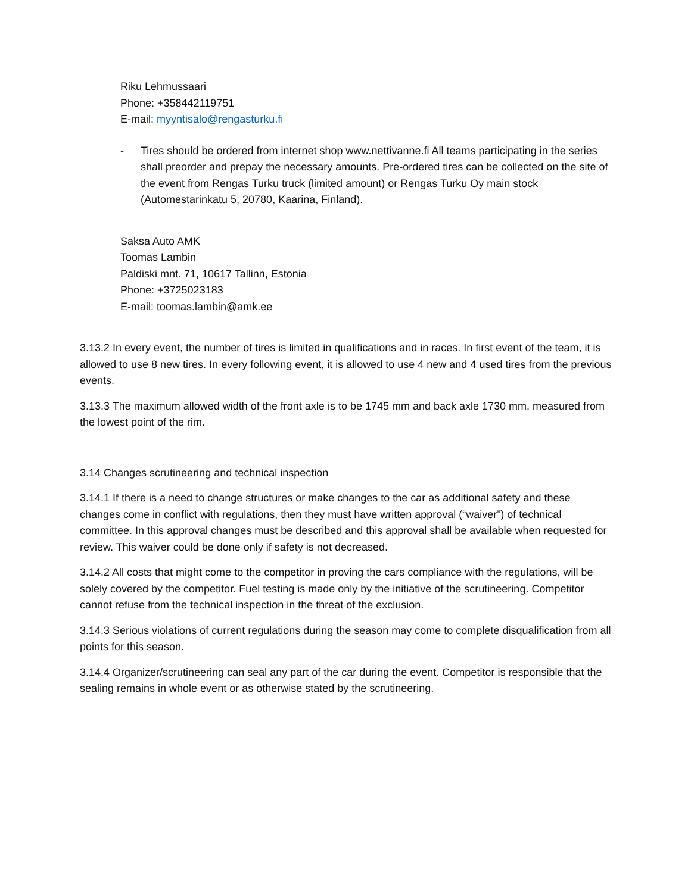Riku Lehmussaari
Phone: +358442119751
E-mail: myyntisalo@rengasturku.fi
- Tires should be ordered from internet shop www.nettivanne.fi All teams participating in the series shall preorder and prepay the necessary amounts. Pre-ordered tires can be collected on the site of the event from Rengas Turku truck (limited amount) or Rengas Turku Oy main stock (Automestarinkatu 5, 20780, Kaarina, Finland).
Saksa Auto AMK
Toomas Lambin
Paldiski mnt. 71, 10617 Tallinn, Estonia
Phone: +3725023183
E-mail: toomas.lambin@amk.ee
3.13.2 In every event, the number of tires is limited in qualifications and in races. In first event of the team, it is allowed to use 8 new tires. In every following event, it is allowed to use 4 new and 4 used tires from the previous events.
3.13.3 The maximum allowed width of the front axle is to be 1745 mm and back axle 1730 mm, measured from the lowest point of the rim.
3.14 Changes scrutineering and technical inspection
3.14.1 If there is a need to change structures or make changes to the car as additional safety and these changes come in conflict with regulations, then they must have written approval (“waiver”) of technical committee. In this approval changes must be described and this approval shall be available when requested for review. This waiver could be done only if safety is not decreased.
3.14.2 All costs that might come to the competitor in proving the cars compliance with the regulations, will be solely covered by the competitor. Fuel testing is made only by the initiative of the scrutineering. Competitor cannot refuse from the technical inspection in the threat of the exclusion.
3.14.3 Serious violations of current regulations during the season may come to complete disqualification from all points for this season.
3.14.4 Organizer/scrutineering can seal any part of the car during the event. Competitor is responsible that the sealing remains in whole event or as otherwise stated by the scrutineering.